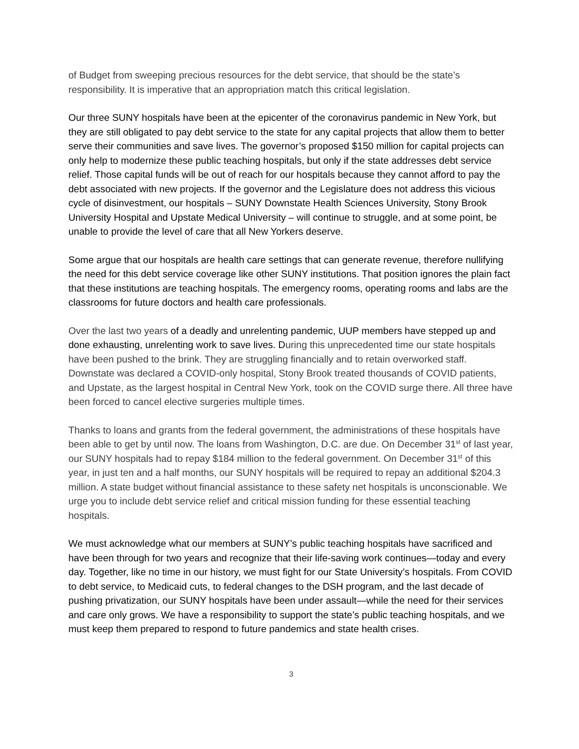of Budget from sweeping precious resources for the debt service, that should be the state’s responsibility. It is imperative that an appropriation match this critical legislation.
Our three SUNY hospitals have been at the epicenter of the coronavirus pandemic in New York, but they are still obligated to pay debt service to the state for any capital projects that allow them to better serve their communities and save lives. The governor’s proposed $150 million for capital projects can only help to modernize these public teaching hospitals, but only if the state addresses debt service relief. Those capital funds will be out of reach for our hospitals because they cannot afford to pay the debt associated with new projects. If the governor and the Legislature does not address this vicious cycle of disinvestment, our hospitals – SUNY Downstate Health Sciences University, Stony Brook University Hospital and Upstate Medical University – will continue to struggle, and at some point, be unable to provide the level of care that all New Yorkers deserve.
Some argue that our hospitals are health care settings that can generate revenue, therefore nullifying the need for this debt service coverage like other SUNY institutions. That position ignores the plain fact that these institutions are teaching hospitals. The emergency rooms, operating rooms and labs are the classrooms for future doctors and health care professionals.
Over the last two years of a deadly and unrelenting pandemic, UUP members have stepped up and done exhausting, unrelenting work to save lives. During this unprecedented time our state hospitals have been pushed to the brink. They are struggling financially and to retain overworked staff. Downstate was declared a COVID-only hospital, Stony Brook treated thousands of COVID patients, and Upstate, as the largest hospital in Central New York, took on the COVID surge there. All three have been forced to cancel elective surgeries multiple times.
Thanks to loans and grants from the federal government, the administrations of these hospitals have been able to get by until now. The loans from Washington, D.C. are due. On December 31<sup>st</sup> of last year, our SUNY hospitals had to repay $184 million to the federal government. On December 31<sup>st</sup> of this year, in just ten and a half months, our SUNY hospitals will be required to repay an additional $204.3 million. A state budget without financial assistance to these safety net hospitals is unconscionable. We urge you to include debt service relief and critical mission funding for these essential teaching hospitals.
We must acknowledge what our members at SUNY’s public teaching hospitals have sacrificed and have been through for two years and recognize that their life-saving work continues—today and every day. Together, like no time in our history, we must fight for our State University’s hospitals. From COVID to debt service, to Medicaid cuts, to federal changes to the DSH program, and the last decade of pushing privatization, our SUNY hospitals have been under assault—while the need for their services and care only grows. We have a responsibility to support the state’s public teaching hospitals, and we must keep them prepared to respond to future pandemics and state health crises.
3